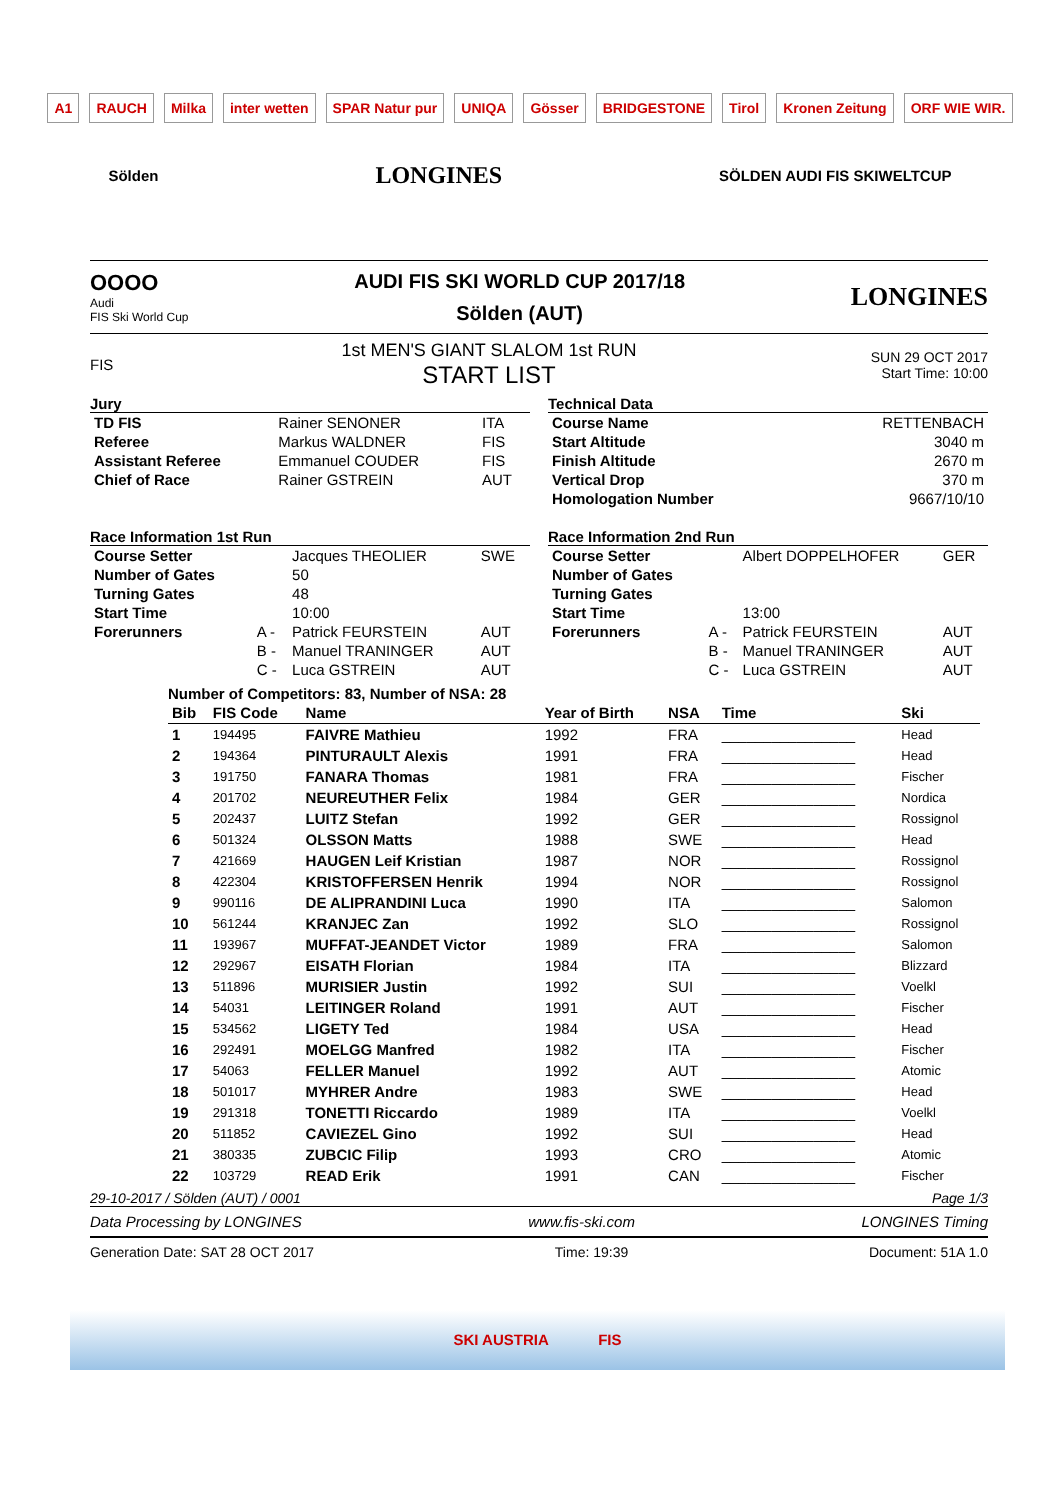A1 RAUCH Milka inter wetten SPAR Natur pur UNIQA Gösser BRIDGESTONE Tirol Kronen Zeitung ORF WIE WIR.
Sölden LONGINES SÖLDEN AUDI FIS SKIWELTCUP
OOOO
Audi
FIS Ski World Cup
AUDI FIS SKI WORLD CUP 2017/18
Sölden (AUT)
LONGINES
FIS
1st MEN'S GIANT SLALOM 1st RUN
START LIST
SUN 29 OCT 2017
Start Time: 10:00
Jury
| TD FIS | Rainer SENONER | ITA |
| Referee | Markus WALDNER | FIS |
| Assistant Referee | Emmanuel COUDER | FIS |
| Chief of Race | Rainer GSTREIN | AUT |
Technical Data
| Course Name | RETTENBACH |
| Start Altitude | 3040 m |
| Finish Altitude | 2670 m |
| Vertical Drop | 370 m |
| Homologation Number | 9667/10/10 |
Race Information 1st Run
| Course Setter | | Jacques THEOLIER | SWE |
| Number of Gates | | 50 | |
| Turning Gates | | 48 | |
| Start Time | | 10:00 | |
| Forerunners | A - | Patrick FEURSTEIN | AUT |
| | B - | Manuel TRANINGER | AUT |
| | C - | Luca GSTREIN | AUT |
Race Information 2nd Run
| Course Setter | | Albert DOPPELHOFER | GER |
| Number of Gates | | | |
| Turning Gates | | | |
| Start Time | | 13:00 | |
| Forerunners | A - | Patrick FEURSTEIN | AUT |
| | B - | Manuel TRANINGER | AUT |
| | C - | Luca GSTREIN | AUT |
Number of Competitors: 83, Number of NSA: 28
| Bib | FIS Code | Name | Year of Birth | NSA | Time | Ski |
| --- | --- | --- | --- | --- | --- | --- |
| 1 | 194495 | FAIVRE Mathieu | 1992 | FRA | ________________ | Head |
| 2 | 194364 | PINTURAULT Alexis | 1991 | FRA | ________________ | Head |
| 3 | 191750 | FANARA Thomas | 1981 | FRA | ________________ | Fischer |
| 4 | 201702 | NEUREUTHER Felix | 1984 | GER | ________________ | Nordica |
| 5 | 202437 | LUITZ Stefan | 1992 | GER | ________________ | Rossignol |
| 6 | 501324 | OLSSON Matts | 1988 | SWE | ________________ | Head |
| 7 | 421669 | HAUGEN Leif Kristian | 1987 | NOR | ________________ | Rossignol |
| 8 | 422304 | KRISTOFFERSEN Henrik | 1994 | NOR | ________________ | Rossignol |
| 9 | 990116 | DE ALIPRANDINI Luca | 1990 | ITA | ________________ | Salomon |
| 10 | 561244 | KRANJEC Zan | 1992 | SLO | ________________ | Rossignol |
| 11 | 193967 | MUFFAT-JEANDET Victor | 1989 | FRA | ________________ | Salomon |
| 12 | 292967 | EISATH Florian | 1984 | ITA | ________________ | Blizzard |
| 13 | 511896 | MURISIER Justin | 1992 | SUI | ________________ | Voelkl |
| 14 | 54031 | LEITINGER Roland | 1991 | AUT | ________________ | Fischer |
| 15 | 534562 | LIGETY Ted | 1984 | USA | ________________ | Head |
| 16 | 292491 | MOELGG Manfred | 1982 | ITA | ________________ | Fischer |
| 17 | 54063 | FELLER Manuel | 1992 | AUT | ________________ | Atomic |
| 18 | 501017 | MYHRER Andre | 1983 | SWE | ________________ | Head |
| 19 | 291318 | TONETTI Riccardo | 1989 | ITA | ________________ | Voelkl |
| 20 | 511852 | CAVIEZEL Gino | 1992 | SUI | ________________ | Head |
| 21 | 380335 | ZUBCIC Filip | 1993 | CRO | ________________ | Atomic |
| 22 | 103729 | READ Erik | 1991 | CAN | ________________ | Fischer |
29-10-2017 / Sölden (AUT) / 0001 Page 1/3
Data Processing by LONGINES www.fis-ski.com LONGINES Timing
Generation Date: SAT 28 OCT 2017 Time: 19:39 Document: 51A 1.0
SKI AUSTRIA FIS